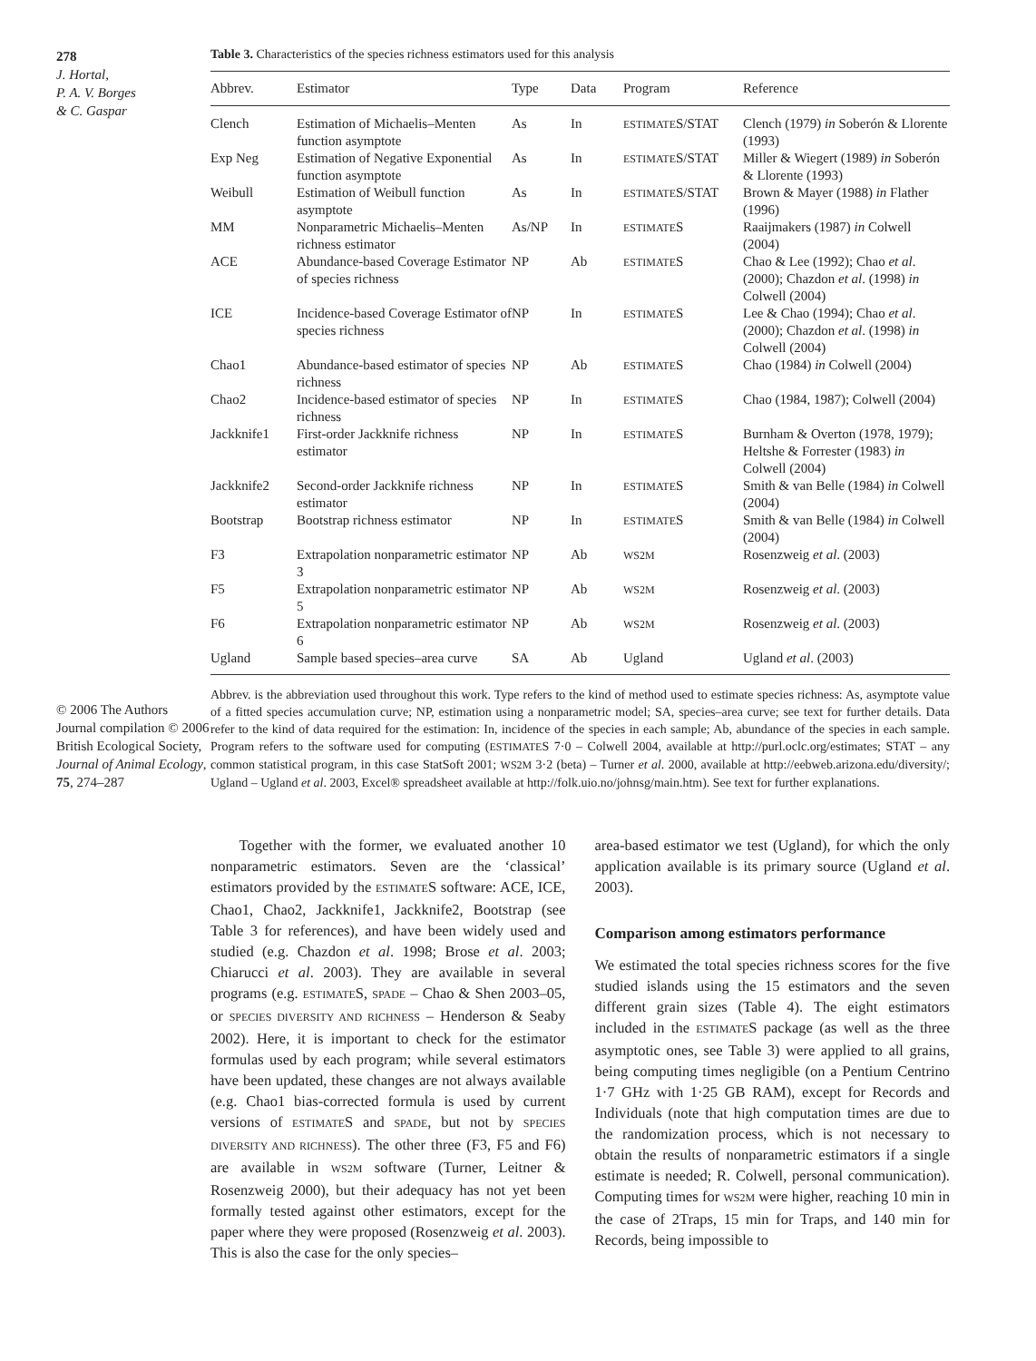278
J. Hortal,
P. A. V. Borges
& C. Gaspar
© 2006 The Authors Journal compilation © 2006 British Ecological Society, Journal of Animal Ecology, 75, 274–287
Table 3. Characteristics of the species richness estimators used for this analysis
| Abbrev. | Estimator | Type | Data | Program | Reference |
| --- | --- | --- | --- | --- | --- |
| Clench | Estimation of Michaelis–Menten function asymptote | As | In | ESTIMATE S/STAT | Clench (1979) in Soberón & Llorente (1993) |
| Exp Neg | Estimation of Negative Exponential function asymptote | As | In | ESTIMATE S/STAT | Miller & Wiegert (1989) in Soberón & Llorente (1993) |
| Weibull | Estimation of Weibull function asymptote | As | In | ESTIMATE S/STAT | Brown & Mayer (1988) in Flather (1996) |
| MM | Nonparametric Michaelis–Menten richness estimator | As/NP | In | ESTIMATE S | Raaijmakers (1987) in Colwell (2004) |
| ACE | Abundance-based Coverage Estimator of species richness | NP | Ab | ESTIMATE S | Chao & Lee (1992); Chao et al . (2000); Chazdon et al . (1998) in Colwell (2004) |
| ICE | Incidence-based Coverage Estimator of species richness | NP | In | ESTIMATE S | Lee & Chao (1994); Chao et al . (2000); Chazdon et al . (1998) in Colwell (2004) |
| Chao1 | Abundance-based estimator of species richness | NP | Ab | ESTIMATE S | Chao (1984) in Colwell (2004) |
| Chao2 | Incidence-based estimator of species richness | NP | In | ESTIMATE S | Chao (1984, 1987); Colwell (2004) |
| Jackknife1 | First-order Jackknife richness estimator | NP | In | ESTIMATE S | Burnham & Overton (1978, 1979); Heltshe & Forrester (1983) in Colwell (2004) |
| Jackknife2 | Second-order Jackknife richness estimator | NP | In | ESTIMATE S | Smith & van Belle (1984) in Colwell (2004) |
| Bootstrap | Bootstrap richness estimator | NP | In | ESTIMATE S | Smith & van Belle (1984) in Colwell (2004) |
| F3 | Extrapolation nonparametric estimator 3 | NP | Ab | WS2M | Rosenzweig et al . (2003) |
| F5 | Extrapolation nonparametric estimator 5 | NP | Ab | WS2M | Rosenzweig et al . (2003) |
| F6 | Extrapolation nonparametric estimator 6 | NP | Ab | WS2M | Rosenzweig et al . (2003) |
| Ugland | Sample based species–area curve | SA | Ab | Ugland | Ugland et al . (2003) |
Abbrev. is the abbreviation used throughout this work. Type refers to the kind of method used to estimate species richness: As, asymptote value of a fitted species accumulation curve; NP, estimation using a nonparametric model; SA, species–area curve; see text for further details. Data refer to the kind of data required for the estimation: In, incidence of the species in each sample; Ab, abundance of the species in each sample. Program refers to the software used for computing (ESTIMATES 7·0 – Colwell 2004, available at http://purl.oclc.org/estimates; STAT – any common statistical program, in this case StatSoft 2001; WS2M 3·2 (beta) – Turner et al. 2000, available at http://eebweb.arizona.edu/diversity/; Ugland – Ugland et al. 2003, Excel® spreadsheet available at http://folk.uio.no/johnsg/main.htm). See text for further explanations.
Together with the former, we evaluated another 10 nonparametric estimators. Seven are the ‘classical’ estimators provided by the ESTIMATES software: ACE, ICE, Chao1, Chao2, Jackknife1, Jackknife2, Bootstrap (see Table 3 for references), and have been widely used and studied (e.g. Chazdon et al. 1998; Brose et al. 2003; Chiarucci et al. 2003). They are available in several programs (e.g. ESTIMATES, SPADE – Chao & Shen 2003–05, or SPECIES DIVERSITY AND RICHNESS – Henderson & Seaby 2002). Here, it is important to check for the estimator formulas used by each program; while several estimators have been updated, these changes are not always available (e.g. Chao1 bias-corrected formula is used by current versions of ESTIMATES and SPADE, but not by SPECIES DIVERSITY AND RICHNESS). The other three (F3, F5 and F6) are available in WS2M software (Turner, Leitner & Rosenzweig 2000), but their adequacy has not yet been formally tested against other estimators, except for the paper where they were proposed (Rosenzweig et al. 2003). This is also the case for the only species–
area-based estimator we test (Ugland), for which the only application available is its primary source (Ugland et al. 2003).
Comparison among estimators performance
We estimated the total species richness scores for the five studied islands using the 15 estimators and the seven different grain sizes (Table 4). The eight estimators included in the ESTIMATES package (as well as the three asymptotic ones, see Table 3) were applied to all grains, being computing times negligible (on a Pentium Centrino 1·7 GHz with 1·25 GB RAM), except for Records and Individuals (note that high computation times are due to the randomization process, which is not necessary to obtain the results of nonparametric estimators if a single estimate is needed; R. Colwell, personal communication). Computing times for WS2M were higher, reaching 10 min in the case of 2Traps, 15 min for Traps, and 140 min for Records, being impossible to